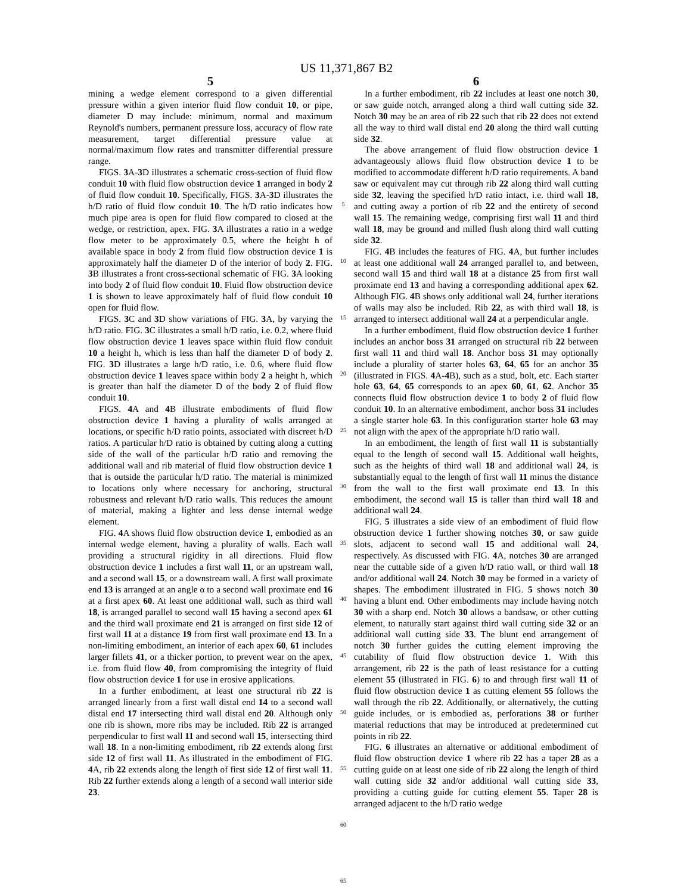US 11,371,867 B2
5
mining a wedge element correspond to a given differential pressure within a given interior fluid flow conduit 10, or pipe, diameter D may include: minimum, normal and maximum Reynold's numbers, permanent pressure loss, accuracy of flow rate measurement, target differential pressure value at normal/maximum flow rates and transmitter differential pressure range.
FIGS. 3 A-3 D illustrates a schematic cross-section of fluid flow conduit 10 with fluid flow obstruction device 1 arranged in body 2 of fluid flow conduit 10. Specifically, FIGS. 3 A-3 D illustrates the h/D ratio of fluid flow conduit 10. The h/D ratio indicates how much pipe area is open for fluid flow compared to closed at the wedge, or restriction, apex. FIG. 3 A illustrates a ratio in a wedge flow meter to be approximately 0.5, where the height h of available space in body 2 from fluid flow obstruction device 1 is approximately half the diameter D of the interior of body 2. FIG. 3 B illustrates a front cross-sectional schematic of FIG. 3 A looking into body 2 of fluid flow conduit 10. Fluid flow obstruction device 1 is shown to leave approximately half of fluid flow conduit 10 open for fluid flow.
FIGS. 3 C and 3 D show variations of FIG. 3 A, by varying the h/D ratio. FIG. 3 C illustrates a small h/D ratio, i.e. 0.2, where fluid flow obstruction device 1 leaves space within fluid flow conduit 10 a height h, which is less than half the diameter D of body 2. FIG. 3 D illustrates a large h/D ratio, i.e. 0.6, where fluid flow obstruction device 1 leaves space within body 2 a height h, which is greater than half the diameter D of the body 2 of fluid flow conduit 10.
FIGS. 4 A and 4 B illustrate embodiments of fluid flow obstruction device 1 having a plurality of walls arranged at locations, or specific h/D ratio points, associated with discreet h/D ratios. A particular h/D ratio is obtained by cutting along a cutting side of the wall of the particular h/D ratio and removing the additional wall and rib material of fluid flow obstruction device 1 that is outside the particular h/D ratio. The material is minimized to locations only where necessary for anchoring, structural robustness and relevant h/D ratio walls. This reduces the amount of material, making a lighter and less dense internal wedge element.
FIG. 4 A shows fluid flow obstruction device 1, embodied as an internal wedge element, having a plurality of walls. Each wall providing a structural rigidity in all directions. Fluid flow obstruction device 1 includes a first wall 11, or an upstream wall, and a second wall 15, or a downstream wall. A first wall proximate end 13 is arranged at an angle α to a second wall proximate end 16 at a first apex 60. At least one additional wall, such as third wall 18, is arranged parallel to second wall 15 having a second apex 61 and the third wall proximate end 21 is arranged on first side 12 of first wall 11 at a distance 19 from first wall proximate end 13. In a non-limiting embodiment, an interior of each apex 60, 61 includes larger fillets 41, or a thicker portion, to prevent wear on the apex, i.e. from fluid flow 40, from compromising the integrity of fluid flow obstruction device 1 for use in erosive applications.
In a further embodiment, at least one structural rib 22 is arranged linearly from a first wall distal end 14 to a second wall distal end 17 intersecting third wall distal end 20. Although only one rib is shown, more ribs may be included. Rib 22 is arranged perpendicular to first wall 11 and second wall 15, intersecting third wall 18. In a non-limiting embodiment, rib 22 extends along first side 12 of first wall 11. As illustrated in the embodiment of FIG. 4 A, rib 22 extends along the length of first side 12 of first wall 11. Rib 22 further extends along a length of a second wall interior side 23.
5
10
15
20
25
30
35
40
45
50
55
60
65
6
In a further embodiment, rib 22 includes at least one notch 30, or saw guide notch, arranged along a third wall cutting side 32. Notch 30 may be an area of rib 22 such that rib 22 does not extend all the way to third wall distal end 20 along the third wall cutting side 32.
The above arrangement of fluid flow obstruction device 1 advantageously allows fluid flow obstruction device 1 to be modified to accommodate different h/D ratio requirements. A band saw or equivalent may cut through rib 22 along third wall cutting side 32, leaving the specified h/D ratio intact, i.e. third wall 18, and cutting away a portion of rib 22 and the entirety of second wall 15. The remaining wedge, comprising first wall 11 and third wall 18, may be ground and milled flush along third wall cutting side 32.
FIG. 4 B includes the features of FIG. 4 A, but further includes at least one additional wall 24 arranged parallel to, and between, second wall 15 and third wall 18 at a distance 25 from first wall proximate end 13 and having a corresponding additional apex 62. Although FIG. 4 B shows only additional wall 24, further iterations of walls may also be included. Rib 22, as with third wall 18, is arranged to intersect additional wall 24 at a perpendicular angle.
In a further embodiment, fluid flow obstruction device 1 further includes an anchor boss 31 arranged on structural rib 22 between first wall 11 and third wall 18. Anchor boss 31 may optionally include a plurality of starter holes 63, 64, 65 for an anchor 35 (illustrated in FIGS. 4 A-4 B), such as a stud, bolt, etc. Each starter hole 63, 64, 65 corresponds to an apex 60, 61, 62. Anchor 35 connects fluid flow obstruction device 1 to body 2 of fluid flow conduit 10. In an alternative embodiment, anchor boss 31 includes a single starter hole 63. In this configuration starter hole 63 may not align with the apex of the appropriate h/D ratio wall.
In an embodiment, the length of first wall 11 is substantially equal to the length of second wall 15. Additional wall heights, such as the heights of third wall 18 and additional wall 24, is substantially equal to the length of first wall 11 minus the distance from the wall to the first wall proximate end 13. In this embodiment, the second wall 15 is taller than third wall 18 and additional wall 24.
FIG. 5 illustrates a side view of an embodiment of fluid flow obstruction device 1 further showing notches 30, or saw guide slots, adjacent to second wall 15 and additional wall 24, respectively. As discussed with FIG. 4 A, notches 30 are arranged near the cuttable side of a given h/D ratio wall, or third wall 18 and/or additional wall 24. Notch 30 may be formed in a variety of shapes. The embodiment illustrated in FIG. 5 shows notch 30 having a blunt end. Other embodiments may include having notch 30 with a sharp end. Notch 30 allows a bandsaw, or other cutting element, to naturally start against third wall cutting side 32 or an additional wall cutting side 33. The blunt end arrangement of notch 30 further guides the cutting element improving the cutability of fluid flow obstruction device 1. With this arrangement, rib 22 is the path of least resistance for a cutting element 55 (illustrated in FIG. 6) to and through first wall 11 of fluid flow obstruction device 1 as cutting element 55 follows the wall through the rib 22. Additionally, or alternatively, the cutting guide includes, or is embodied as, perforations 38 or further material reductions that may be introduced at predetermined cut points in rib 22.
FIG. 6 illustrates an alternative or additional embodiment of fluid flow obstruction device 1 where rib 22 has a taper 28 as a cutting guide on at least one side of rib 22 along the length of third wall cutting side 32 and/or additional wall cutting side 33, providing a cutting guide for cutting element 55. Taper 28 is arranged adjacent to the h/D ratio wedge